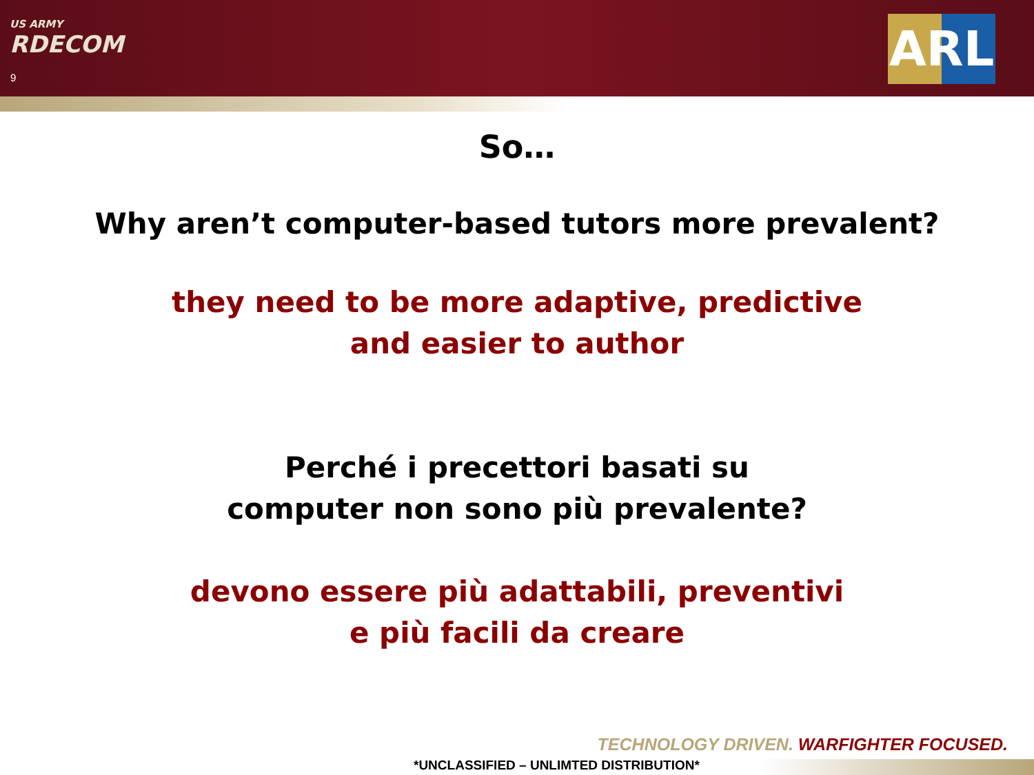US ARMY
RDECOM
9
ARL
So…
Why aren’t computer-based tutors more prevalent?
they need to be more adaptive, predictive
and easier to author
Perché i precettori basati su
computer non sono più prevalente?
devono essere più adattabili, preventivi
e più facili da creare
TECHNOLOGY DRIVEN. WARFIGHTER FOCUSED.
*UNCLASSIFIED – UNLIMTED DISTRIBUTION*